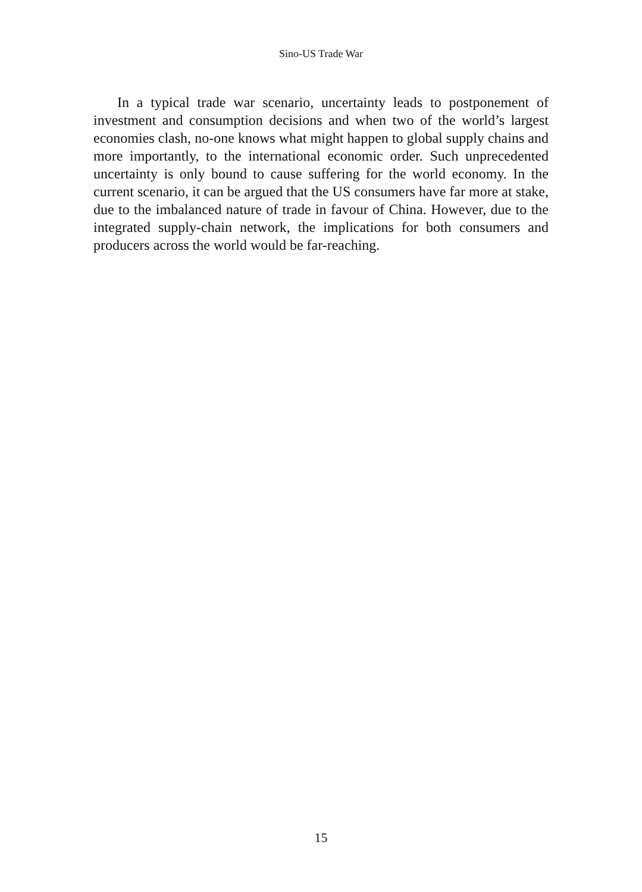Sino-US Trade War
In a typical trade war scenario, uncertainty leads to postponement of investment and consumption decisions and when two of the world’s largest economies clash, no-one knows what might happen to global supply chains and more importantly, to the international economic order. Such unprecedented uncertainty is only bound to cause suffering for the world economy. In the current scenario, it can be argued that the US consumers have far more at stake, due to the imbalanced nature of trade in favour of China. However, due to the integrated supply-chain network, the implications for both consumers and producers across the world would be far-reaching.
15